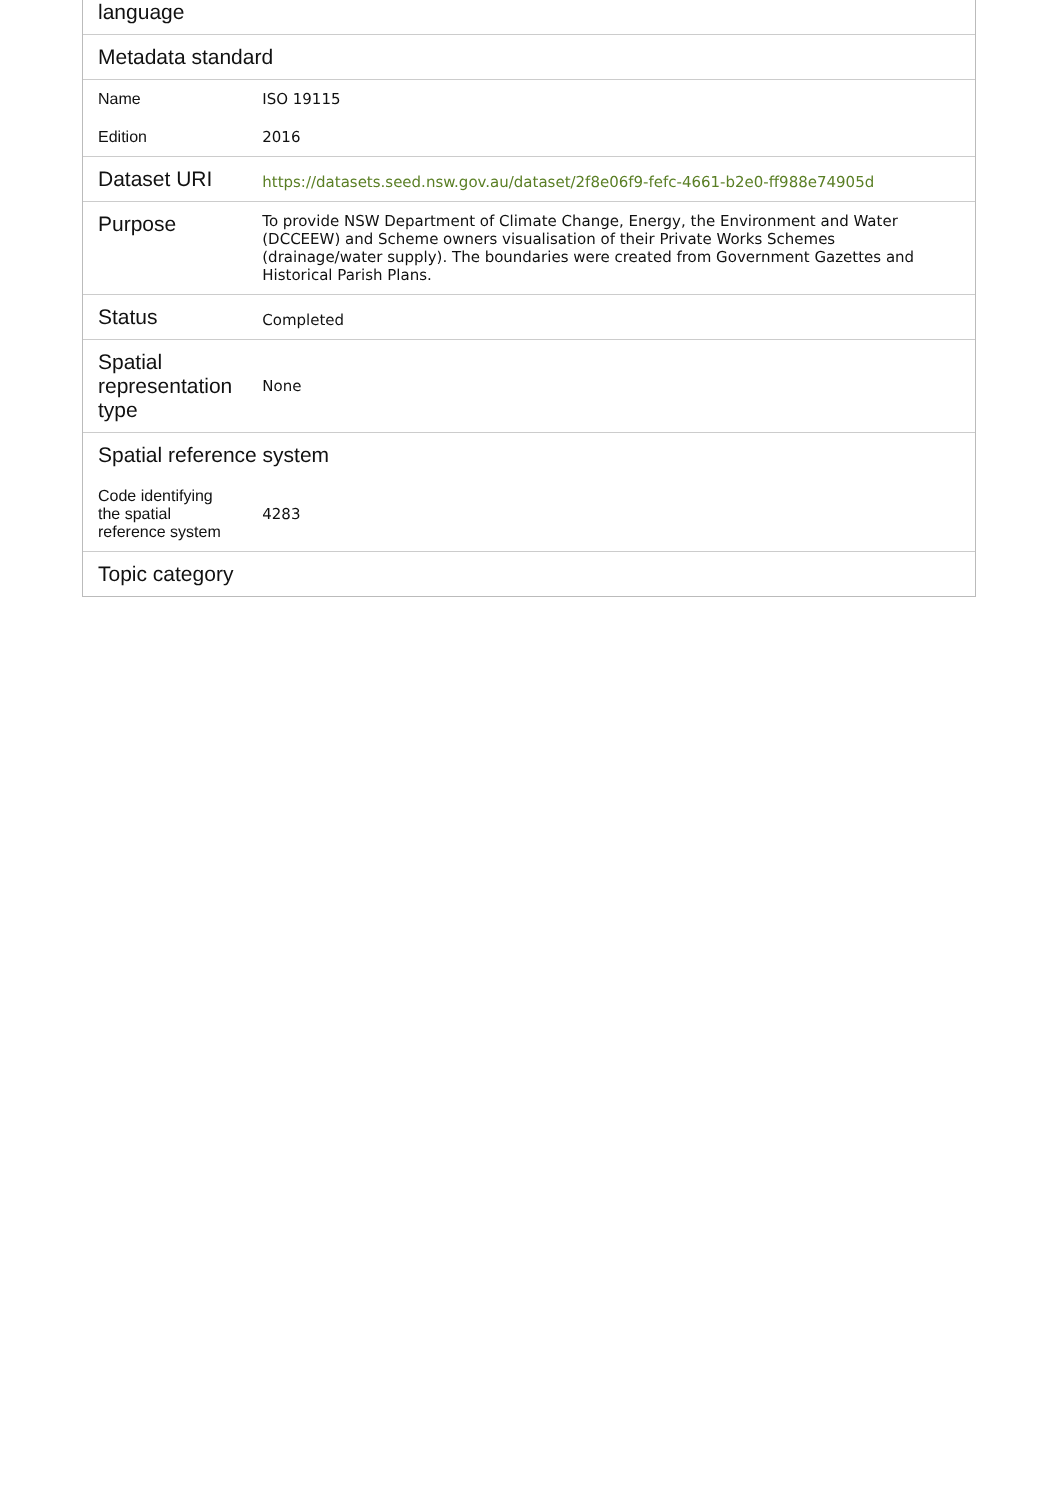| language | |
| --- | --- |
| Metadata standard | |
| Name | ISO 19115 |
| Edition | 2016 |
| Dataset URI | https://datasets.seed.nsw.gov.au/dataset/2f8e06f9-fefc-4661-b2e0-ff988e74905d |
| Purpose | To provide NSW Department of Climate Change, Energy, the Environment and Water (DCCEEW) and Scheme owners visualisation of their Private Works Schemes (drainage/water supply). The boundaries were created from Government Gazettes and Historical Parish Plans. |
| Status | Completed |
| Spatial representation type | None |
| Spatial reference system | |
| Code identifying the spatial reference system | 4283 |
| Topic category | |